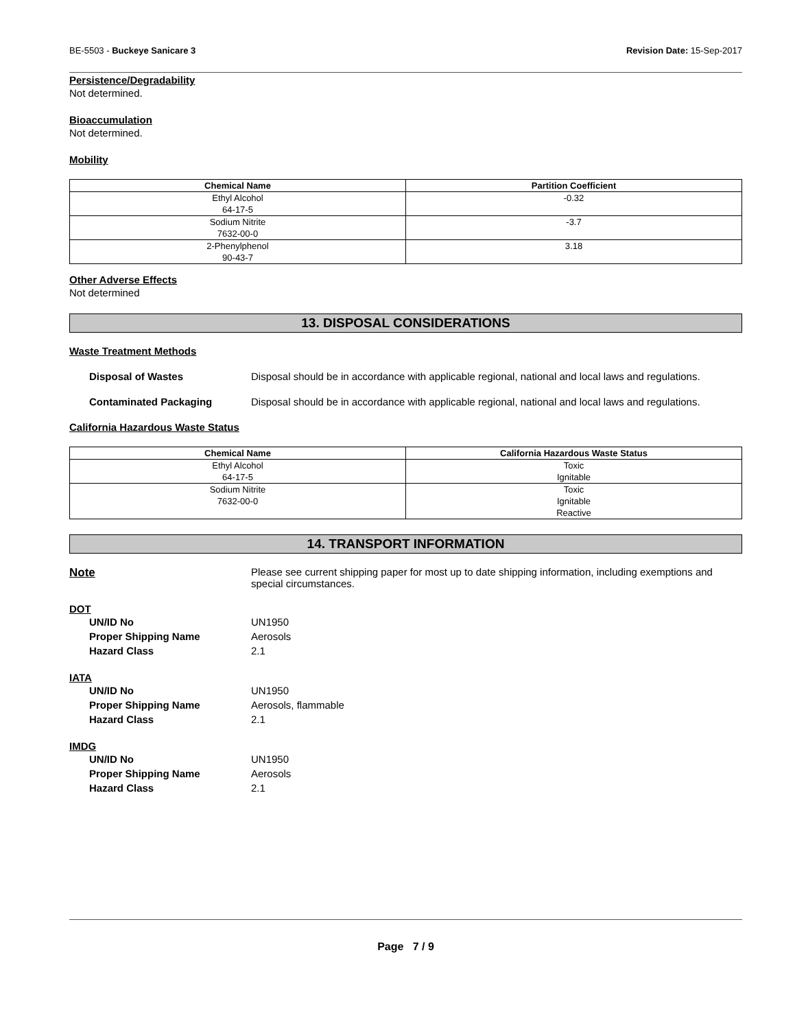BE-5503 - Buckeye Sanicare 3 Revision Date: 15-Sep-2017
Persistence/Degradability
Not determined.
Bioaccumulation
Not determined.
Mobility
| Chemical Name | Partition Coefficient |
| --- | --- |
| Ethyl Alcohol 64-17-5 | -0.32 |
| Sodium Nitrite 7632-00-0 | -3.7 |
| 2-Phenylphenol 90-43-7 | 3.18 |
Other Adverse Effects
Not determined
13. DISPOSAL CONSIDERATIONS
Waste Treatment Methods
Disposal of Wastes Disposal should be in accordance with applicable regional, national and local laws and regulations.
Contaminated Packaging Disposal should be in accordance with applicable regional, national and local laws and regulations.
California Hazardous Waste Status
| Chemical Name | California Hazardous Waste Status |
| --- | --- |
| Ethyl Alcohol 64-17-5 | Toxic Ignitable |
| Sodium Nitrite 7632-00-0 | Toxic Ignitable Reactive |
14. TRANSPORT INFORMATION
Note Please see current shipping paper for most up to date shipping information, including exemptions and special circumstances.
DOT
UN/ID No UN1950
Proper Shipping Name Aerosols
Hazard Class 2.1
IATA
UN/ID No UN1950
Proper Shipping Name Aerosols, flammable
Hazard Class 2.1
IMDG
UN/ID No UN1950
Proper Shipping Name Aerosols
Hazard Class 2.1
Page 7 / 9